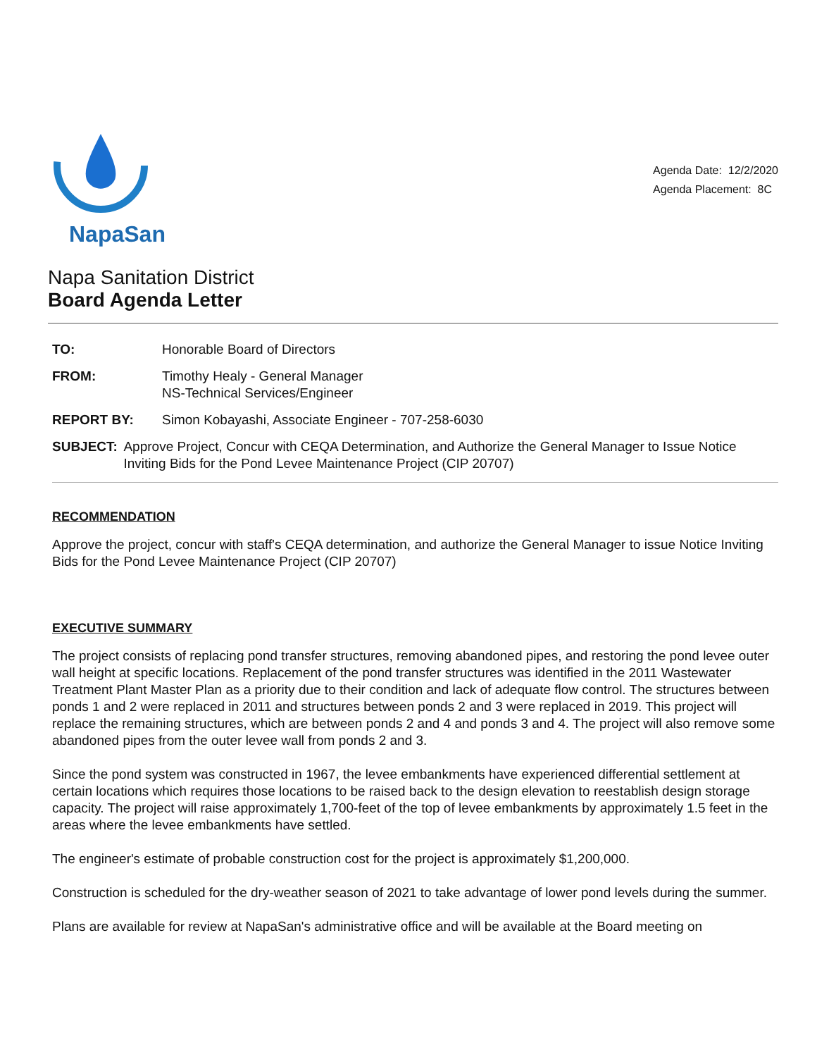NapaSan
Agenda Date: 12/2/2020
Agenda Placement: 8C
Napa Sanitation District
Board Agenda Letter
TO: Honorable Board of Directors
FROM: Timothy Healy - General Manager
NS-Technical Services/Engineer
REPORT BY: Simon Kobayashi, Associate Engineer - 707-258-6030
SUBJECT: Approve Project, Concur with CEQA Determination, and Authorize the General Manager to Issue Notice Inviting Bids for the Pond Levee Maintenance Project (CIP 20707)
RECOMMENDATION
Approve the project, concur with staff's CEQA determination, and authorize the General Manager to issue Notice Inviting Bids for the Pond Levee Maintenance Project (CIP 20707)
EXECUTIVE SUMMARY
The project consists of replacing pond transfer structures, removing abandoned pipes, and restoring the pond levee outer wall height at specific locations. Replacement of the pond transfer structures was identified in the 2011 Wastewater Treatment Plant Master Plan as a priority due to their condition and lack of adequate flow control. The structures between ponds 1 and 2 were replaced in 2011 and structures between ponds 2 and 3 were replaced in 2019. This project will replace the remaining structures, which are between ponds 2 and 4 and ponds 3 and 4. The project will also remove some abandoned pipes from the outer levee wall from ponds 2 and 3.
Since the pond system was constructed in 1967, the levee embankments have experienced differential settlement at certain locations which requires those locations to be raised back to the design elevation to reestablish design storage capacity. The project will raise approximately 1,700-feet of the top of levee embankments by approximately 1.5 feet in the areas where the levee embankments have settled.
The engineer's estimate of probable construction cost for the project is approximately $1,200,000.
Construction is scheduled for the dry-weather season of 2021 to take advantage of lower pond levels during the summer.
Plans are available for review at NapaSan's administrative office and will be available at the Board meeting on